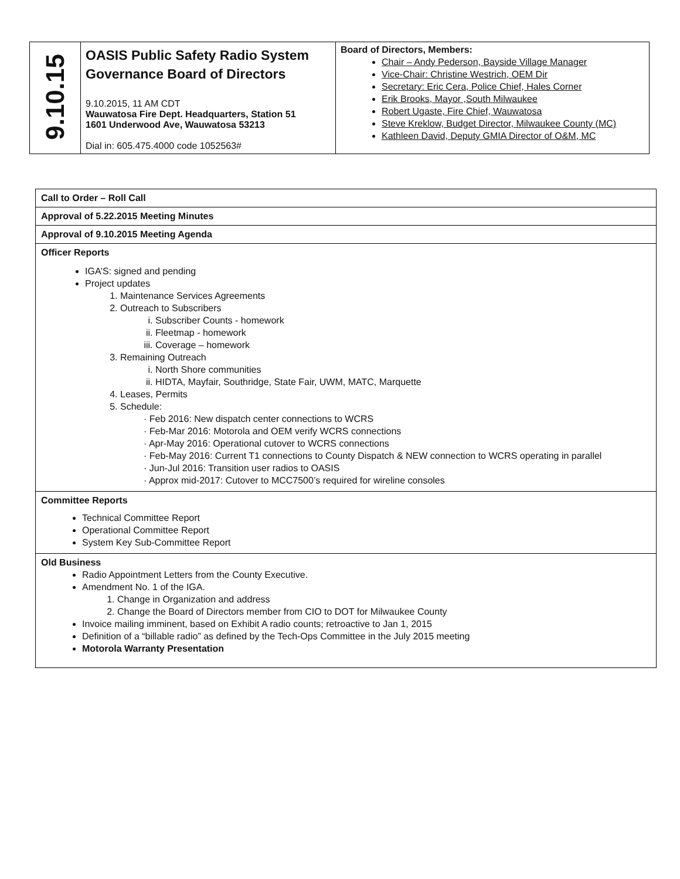| 9.10.15 | OASIS Public Safety Radio System Governance Board of Directors 9.10.2015, 11 AM CDT Wauwatosa Fire Dept. Headquarters, Station 51 1601 Underwood Ave, Wauwatosa 53213 Dial in: 605.475.4000 code 1052563# | Board of Directors, Members: Chair – Andy Pederson, Bayside Village Manager Vice-Chair: Christine Westrich, OEM Dir Secretary: Eric Cera, Police Chief, Hales Corner Erik Brooks, Mayor ,South Milwaukee Robert Ugaste, Fire Chief, Wauwatosa Steve Kreklow, Budget Director, Milwaukee County (MC) Kathleen David, Deputy GMIA Director of O&M, MC |
| Call to Order – Roll Call |
| Approval of 5.22.2015 Meeting Minutes |
| Approval of 9.10.2015 Meeting Agenda |
| Officer Reports IGA’S: signed and pending Project updates 1. Maintenance Services Agreements 2. Outreach to Subscribers i. Subscriber Counts - homework ii. Fleetmap - homework iii. Coverage – homework 3. Remaining Outreach i. North Shore communities ii. HIDTA, Mayfair, Southridge, State Fair, UWM, MATC, Marquette 4. Leases, Permits 5. Schedule: · Feb 2016: New dispatch center connections to WCRS · Feb-Mar 2016: Motorola and OEM verify WCRS connections · Apr-May 2016: Operational cutover to WCRS connections · Feb-May 2016: Current T1 connections to County Dispatch & NEW connection to WCRS operating in parallel · Jun-Jul 2016: Transition user radios to OASIS · Approx mid-2017: Cutover to MCC7500’s required for wireline consoles |
| Committee Reports Technical Committee Report Operational Committee Report System Key Sub-Committee Report |
| Old Business Radio Appointment Letters from the County Executive. Amendment No. 1 of the IGA. 1. Change in Organization and address 2. Change the Board of Directors member from CIO to DOT for Milwaukee County Invoice mailing imminent, based on Exhibit A radio counts; retroactive to Jan 1, 2015 Definition of a “billable radio” as defined by the Tech-Ops Committee in the July 2015 meeting Motorola Warranty Presentation |